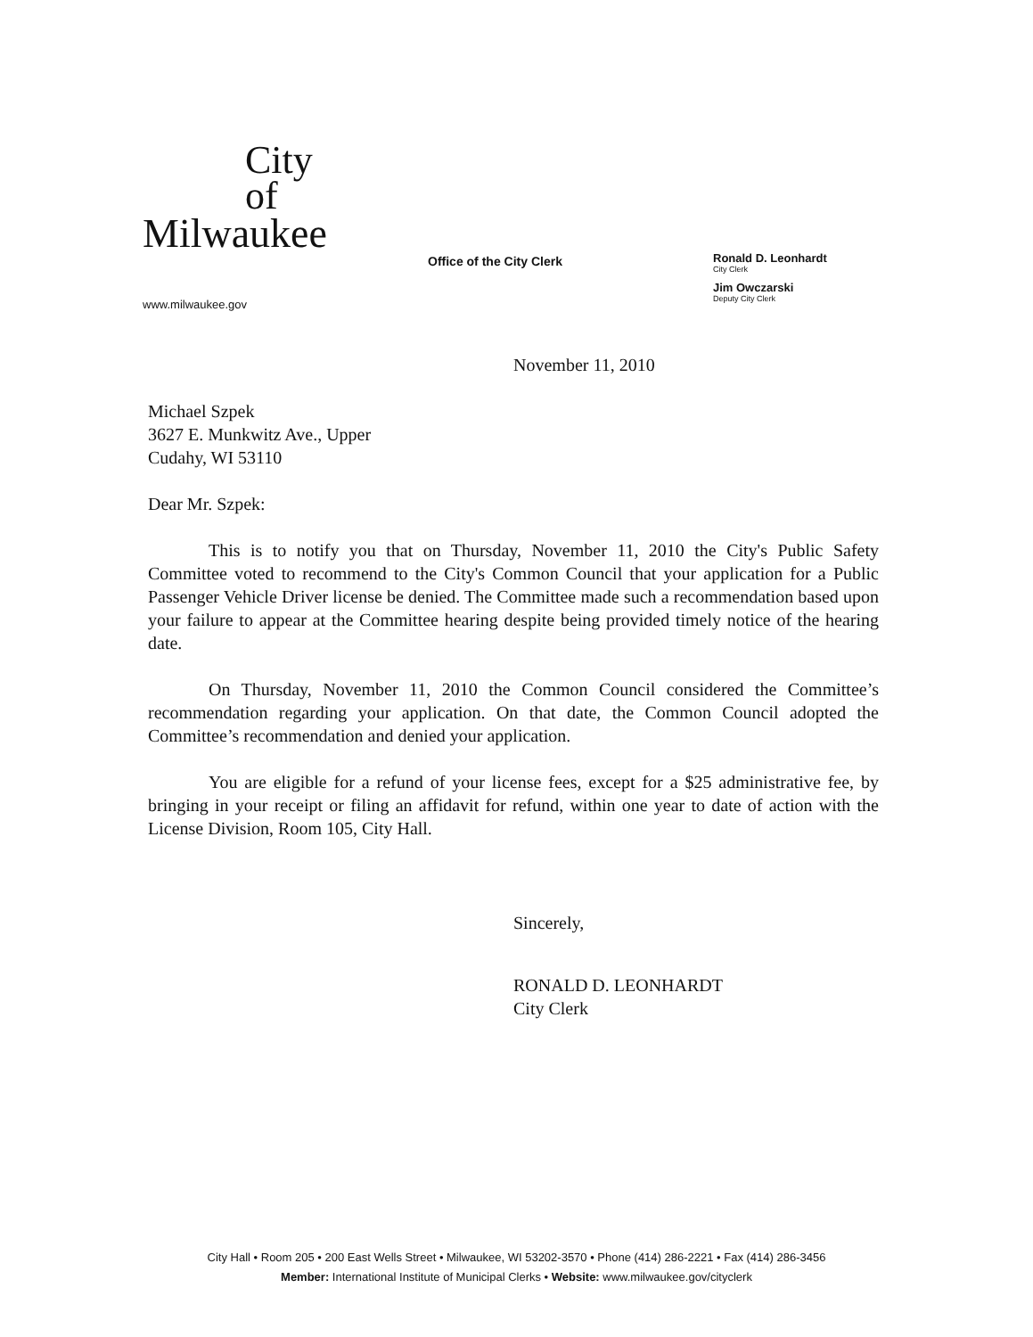City
of
Milwaukee
www.milwaukee.gov
Office of the City Clerk
Ronald D. Leonhardt
City Clerk
Jim Owczarski
Deputy City Clerk
November 11, 2010
Michael Szpek
3627 E. Munkwitz Ave., Upper
Cudahy, WI 53110
Dear Mr. Szpek:
This is to notify you that on Thursday, November 11, 2010 the City's Public Safety Committee voted to recommend to the City's Common Council that your application for a Public Passenger Vehicle Driver license be denied. The Committee made such a recommendation based upon your failure to appear at the Committee hearing despite being provided timely notice of the hearing date.
On Thursday, November 11, 2010 the Common Council considered the Committee’s recommendation regarding your application. On that date, the Common Council adopted the Committee’s recommendation and denied your application.
You are eligible for a refund of your license fees, except for a $25 administrative fee, by bringing in your receipt or filing an affidavit for refund, within one year to date of action with the License Division, Room 105, City Hall.
Sincerely,
RONALD D. LEONHARDT
City Clerk
City Hall • Room 205 • 200 East Wells Street • Milwaukee, WI 53202-3570 • Phone (414) 286-2221 • Fax (414) 286-3456
Member: International Institute of Municipal Clerks • Website: www.milwaukee.gov/cityclerk